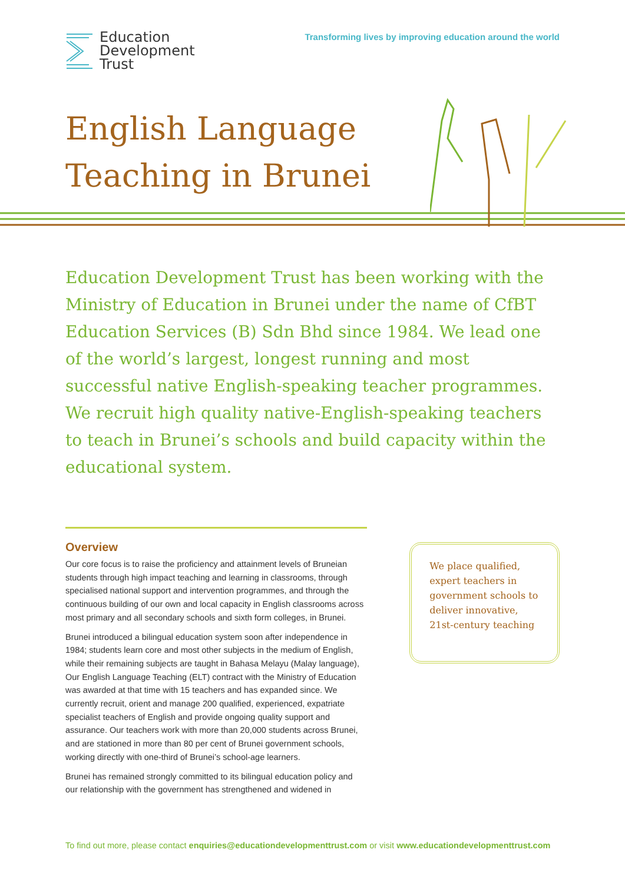Education
Development
Trust
Transforming lives by improving education around the world
English Language
Teaching in Brunei
Education Development Trust has been working with the Ministry of Education in Brunei under the name of CfBT Education Services (B) Sdn Bhd since 1984. We lead one of the world’s largest, longest running and most successful native English-speaking teacher programmes. We recruit high quality native-English-speaking teachers to teach in Brunei’s schools and build capacity within the educational system.
Overview
Our core focus is to raise the proficiency and attainment levels of Bruneian students through high impact teaching and learning in classrooms, through specialised national support and intervention programmes, and through the continuous building of our own and local capacity in English classrooms across most primary and all secondary schools and sixth form colleges, in Brunei.
Brunei introduced a bilingual education system soon after independence in 1984; students learn core and most other subjects in the medium of English, while their remaining subjects are taught in Bahasa Melayu (Malay language), Our English Language Teaching (ELT) contract with the Ministry of Education was awarded at that time with 15 teachers and has expanded since. We currently recruit, orient and manage 200 qualified, experienced, expatriate specialist teachers of English and provide ongoing quality support and assurance. Our teachers work with more than 20,000 students across Brunei, and are stationed in more than 80 per cent of Brunei government schools, working directly with one-third of Brunei’s school-age learners.
Brunei has remained strongly committed to its bilingual education policy and our relationship with the government has strengthened and widened in
We place qualified, expert teachers in government schools to deliver innovative, 21st-century teaching
To find out more, please contact enquiries@educationdevelopmenttrust.com or visit www.educationdevelopmenttrust.com